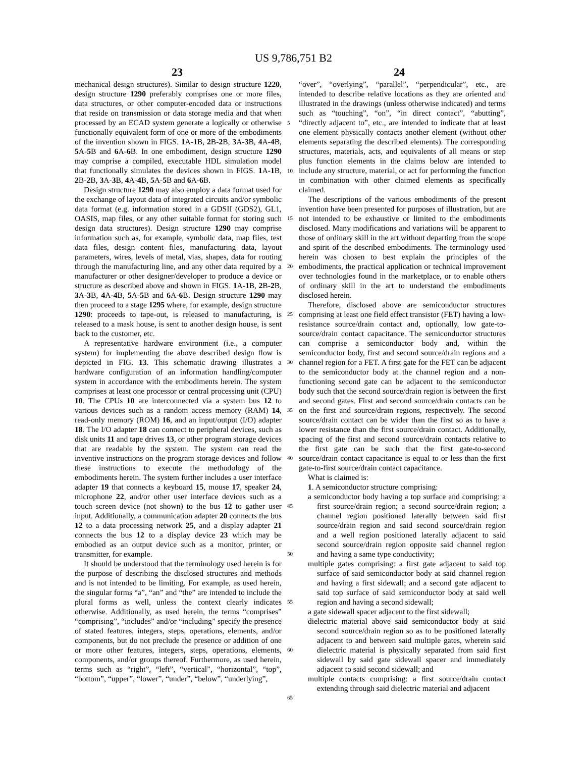US 9,786,751 B2
23 24
mechanical design structures). Similar to design structure 1220, design structure 1290 preferably comprises one or more files, data structures, or other computer-encoded data or instructions that reside on transmission or data storage media and that when processed by an ECAD system generate a logically or otherwise functionally equivalent form of one or more of the embodiments of the invention shown in FIGS. 1 A-1 B, 2 B-2 B, 3 A-3 B, 4 A-4 B, 5 A-5 B and 6 A-6 B. In one embodiment, design structure 1290 may comprise a compiled, executable HDL simulation model that functionally simulates the devices shown in FIGS. 1 A-1 B, 2 B-2 B, 3 A-3 B, 4 A-4 B, 5 A-5 B and 6 A-6 B.
Design structure 1290 may also employ a data format used for the exchange of layout data of integrated circuits and/or symbolic data format (e.g. information stored in a GDSII (GDS2), GL1, OASIS, map files, or any other suitable format for storing such design data structures). Design structure 1290 may comprise information such as, for example, symbolic data, map files, test data files, design content files, manufacturing data, layout parameters, wires, levels of metal, vias, shapes, data for routing through the manufacturing line, and any other data required by a manufacturer or other designer/developer to produce a device or structure as described above and shown in FIGS. 1 A-1 B, 2 B-2 B, 3 A-3 B, 4 A-4 B, 5 A-5 B and 6 A-6 B. Design structure 1290 may then proceed to a stage 1295 where, for example, design structure 1290: proceeds to tape-out, is released to manufacturing, is released to a mask house, is sent to another design house, is sent back to the customer, etc.
A representative hardware environment (i.e., a computer system) for implementing the above described design flow is depicted in FIG. 13. This schematic drawing illustrates a hardware configuration of an information handling/computer system in accordance with the embodiments herein. The system comprises at least one processor or central processing unit (CPU) 10. The CPUs 10 are interconnected via a system bus 12 to various devices such as a random access memory (RAM) 14, read-only memory (ROM) 16, and an input/output (I/O) adapter 18. The I/O adapter 18 can connect to peripheral devices, such as disk units 11 and tape drives 13, or other program storage devices that are readable by the system. The system can read the inventive instructions on the program storage devices and follow these instructions to execute the methodology of the embodiments herein. The system further includes a user interface adapter 19 that connects a keyboard 15, mouse 17, speaker 24, microphone 22, and/or other user interface devices such as a touch screen device (not shown) to the bus 12 to gather user input. Additionally, a communication adapter 20 connects the bus 12 to a data processing network 25, and a display adapter 21 connects the bus 12 to a display device 23 which may be embodied as an output device such as a monitor, printer, or transmitter, for example.
It should be understood that the terminology used herein is for the purpose of describing the disclosed structures and methods and is not intended to be limiting. For example, as used herein, the singular forms “a”, “an” and “the” are intended to include the plural forms as well, unless the context clearly indicates otherwise. Additionally, as used herein, the terms “comprises” “comprising”, “includes” and/or “including” specify the presence of stated features, integers, steps, operations, elements, and/or components, but do not preclude the presence or addition of one or more other features, integers, steps, operations, elements, components, and/or groups thereof. Furthermore, as used herein, terms such as “right”, “left”, “vertical”, “horizontal”, “top”, “bottom”, “upper”, “lower”, “under”, “below”, “underlying”,
5
10
15
20
25
30
35
40
45
50
55
60
65
“over”, “overlying”, “parallel”, “perpendicular”, etc., are intended to describe relative locations as they are oriented and illustrated in the drawings (unless otherwise indicated) and terms such as “touching”, “on”, “in direct contact”, “abutting”, “directly adjacent to”, etc., are intended to indicate that at least one element physically contacts another element (without other elements separating the described elements). The corresponding structures, materials, acts, and equivalents of all means or step plus function elements in the claims below are intended to include any structure, material, or act for performing the function in combination with other claimed elements as specifically claimed.
The descriptions of the various embodiments of the present invention have been presented for purposes of illustration, but are not intended to be exhaustive or limited to the embodiments disclosed. Many modifications and variations will be apparent to those of ordinary skill in the art without departing from the scope and spirit of the described embodiments. The terminology used herein was chosen to best explain the principles of the embodiments, the practical application or technical improvement over technologies found in the marketplace, or to enable others of ordinary skill in the art to understand the embodiments disclosed herein.
Therefore, disclosed above are semiconductor structures comprising at least one field effect transistor (FET) having a low-resistance source/drain contact and, optionally, low gate-to-source/drain contact capacitance. The semiconductor structures can comprise a semiconductor body and, within the semiconductor body, first and second source/drain regions and a channel region for a FET. A first gate for the FET can be adjacent to the semiconductor body at the channel region and a non-functioning second gate can be adjacent to the semiconductor body such that the second source/drain region is between the first and second gates. First and second source/drain contacts can be on the first and source/drain regions, respectively. The second source/drain contact can be wider than the first so as to have a lower resistance than the first source/drain contact. Additionally, spacing of the first and second source/drain contacts relative to the first gate can be such that the first gate-to-second source/drain contact capacitance is equal to or less than the first gate-to-first source/drain contact capacitance.
What is claimed is:
1. A semiconductor structure comprising:
a semiconductor body having a top surface and comprising: a first source/drain region; a second source/drain region; a channel region positioned laterally between said first source/drain region and said second source/drain region and a well region positioned laterally adjacent to said second source/drain region opposite said channel region and having a same type conductivity;
multiple gates comprising: a first gate adjacent to said top surface of said semiconductor body at said channel region and having a first sidewall; and a second gate adjacent to said top surface of said semiconductor body at said well region and having a second sidewall;
a gate sidewall spacer adjacent to the first sidewall;
dielectric material above said semiconductor body at said second source/drain region so as to be positioned laterally adjacent to and between said multiple gates, wherein said dielectric material is physically separated from said first sidewall by said gate sidewall spacer and immediately adjacent to said second sidewall; and
multiple contacts comprising: a first source/drain contact extending through said dielectric material and adjacent